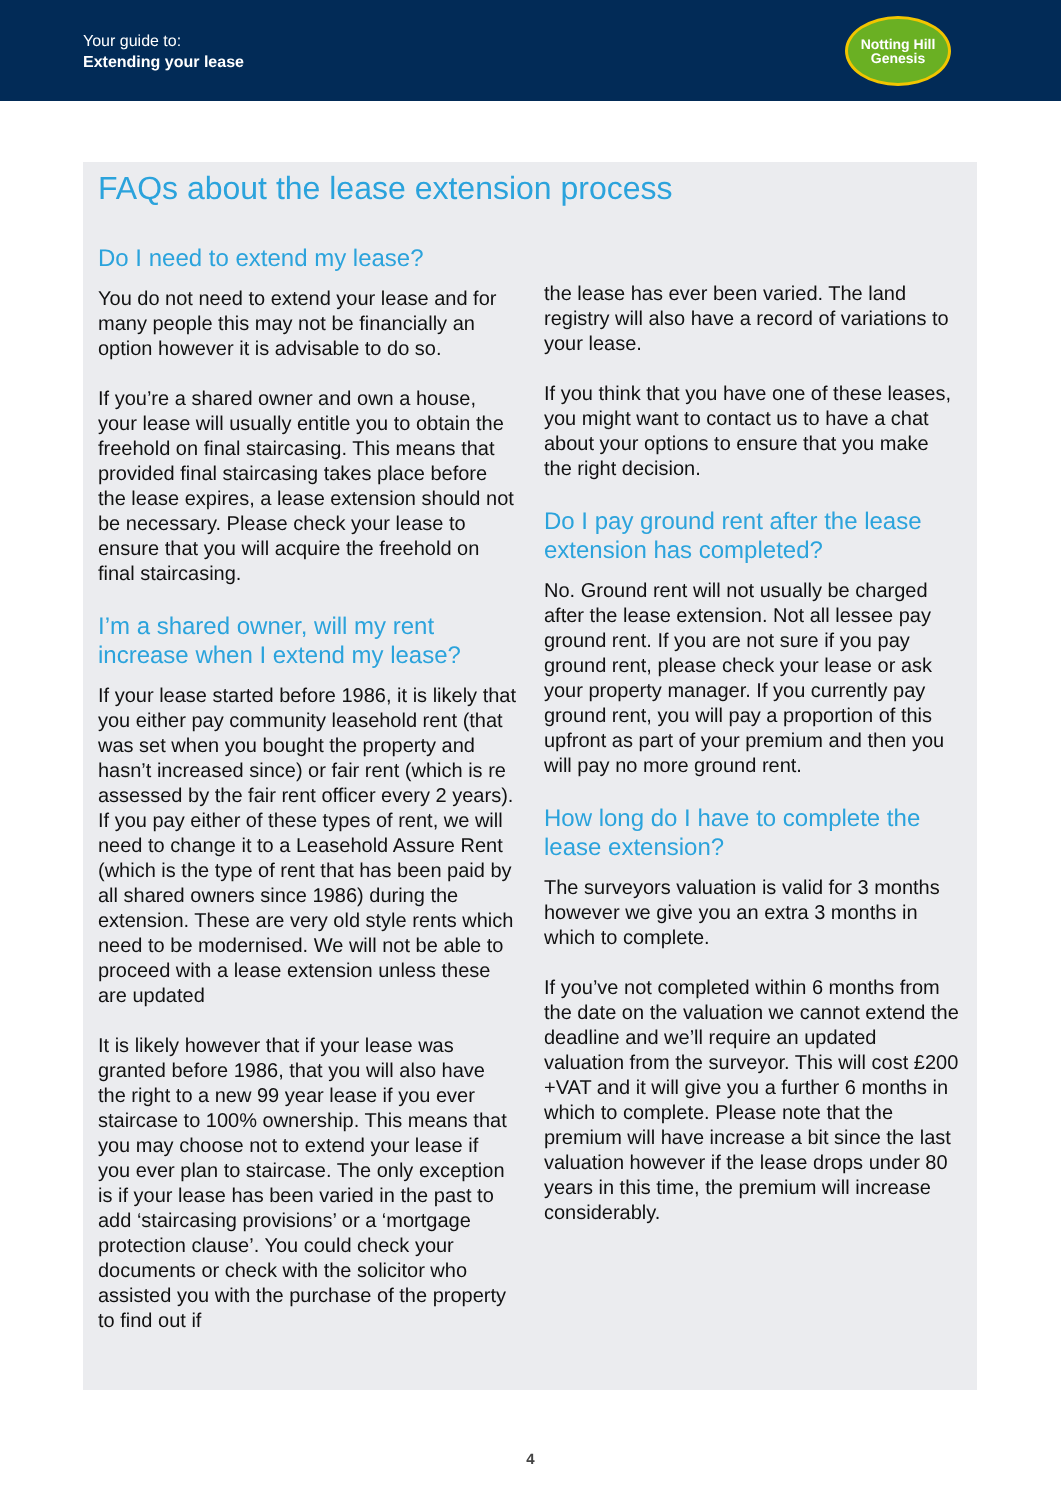Your guide to:
Extending your lease
Notting Hill
Genesis
FAQs about the lease extension process
Do I need to extend my lease?
You do not need to extend your lease and for many people this may not be financially an option however it is advisable to do so.
If you’re a shared owner and own a house, your lease will usually entitle you to obtain the freehold on final staircasing. This means that provided final staircasing takes place before the lease expires, a lease extension should not be necessary. Please check your lease to ensure that you will acquire the freehold on final staircasing.
I’m a shared owner, will my rent increase when I extend my lease?
If your lease started before 1986, it is likely that you either pay community leasehold rent (that was set when you bought the property and hasn’t increased since) or fair rent (which is re assessed by the fair rent officer every 2 years). If you pay either of these types of rent, we will need to change it to a Leasehold Assure Rent (which is the type of rent that has been paid by all shared owners since 1986) during the extension. These are very old style rents which need to be modernised. We will not be able to proceed with a lease extension unless these are updated
It is likely however that if your lease was granted before 1986, that you will also have the right to a new 99 year lease if you ever staircase to 100% ownership. This means that you may choose not to extend your lease if you ever plan to staircase. The only exception is if your lease has been varied in the past to add ‘staircasing provisions’ or a ‘mortgage protection clause’. You could check your documents or check with the solicitor who assisted you with the purchase of the property to find out if
the lease has ever been varied. The land registry will also have a record of variations to your lease.
If you think that you have one of these leases, you might want to contact us to have a chat about your options to ensure that you make the right decision.
Do I pay ground rent after the lease extension has completed?
No. Ground rent will not usually be charged after the lease extension. Not all lessee pay ground rent. If you are not sure if you pay ground rent, please check your lease or ask your property manager. If you currently pay ground rent, you will pay a proportion of this upfront as part of your premium and then you will pay no more ground rent.
How long do I have to complete the lease extension?
The surveyors valuation is valid for 3 months however we give you an extra 3 months in which to complete.
If you’ve not completed within 6 months from the date on the valuation we cannot extend the deadline and we’ll require an updated valuation from the surveyor. This will cost £200 +VAT and it will give you a further 6 months in which to complete. Please note that the premium will have increase a bit since the last valuation however if the lease drops under 80 years in this time, the premium will increase considerably.
4